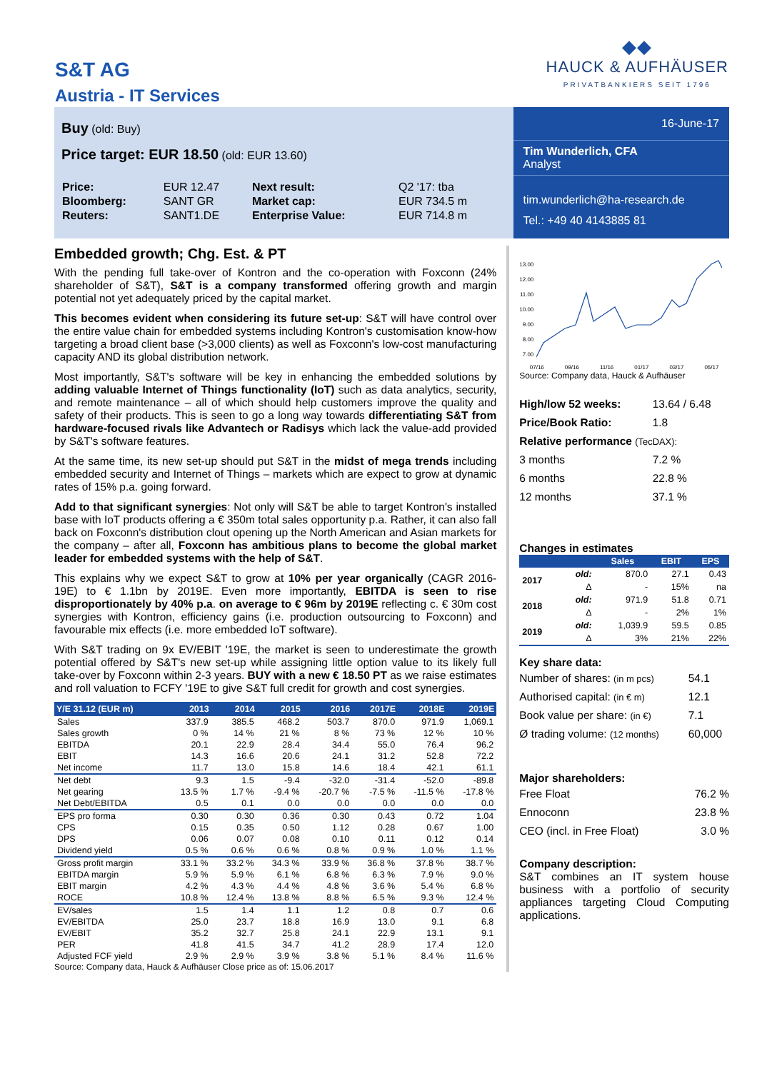S&T AG
Austria - IT Services
◆◆
HAUCK & AUFHÄUSER
PRIVATBANKIERS SEIT 1796
Buy (old: Buy)
Price target: EUR 18.50 (old: EUR 13.60)
| Price: | EUR 12.47 | Next result: | Q2 '17: tba |
| Bloomberg: | SANT GR | Market cap: | EUR 734.5 m |
| Reuters: | SANT1.DE | Enterprise Value: | EUR 714.8 m |
16-June-17
Tim Wunderlich, CFA
Analyst
tim.wunderlich@ha-research.de
Tel.: +49 40 4143885 81
Embedded growth; Chg. Est. & PT
With the pending full take-over of Kontron and the co-operation with Foxconn (24% shareholder of S&T), S&T is a company transformed offering growth and margin potential not yet adequately priced by the capital market.
This becomes evident when considering its future set-up: S&T will have control over the entire value chain for embedded systems including Kontron's customisation know-how targeting a broad client base (>3,000 clients) as well as Foxconn's low-cost manufacturing capacity AND its global distribution network.
Most importantly, S&T's software will be key in enhancing the embedded solutions by adding valuable Internet of Things functionality (IoT) such as data analytics, security, and remote maintenance – all of which should help customers improve the quality and safety of their products. This is seen to go a long way towards differentiating S&T from hardware-focused rivals like Advantech or Radisys which lack the value-add provided by S&T's software features.
At the same time, its new set-up should put S&T in the midst of mega trends including embedded security and Internet of Things – markets which are expect to grow at dynamic rates of 15% p.a. going forward.
Add to that significant synergies: Not only will S&T be able to target Kontron's installed base with IoT products offering a € 350m total sales opportunity p.a. Rather, it can also fall back on Foxconn's distribution clout opening up the North American and Asian markets for the company – after all, Foxconn has ambitious plans to become the global market leader for embedded systems with the help of S&T.
This explains why we expect S&T to grow at 10% per year organically (CAGR 2016-19E) to € 1.1bn by 2019E. Even more importantly, EBITDA is seen to rise disproportionately by 40% p.a. on average to € 96m by 2019E reflecting c. € 30m cost synergies with Kontron, efficiency gains (i.e. production outsourcing to Foxconn) and favourable mix effects (i.e. more embedded IoT software).
With S&T trading on 9x EV/EBIT '19E, the market is seen to underestimate the growth potential offered by S&T's new set-up while assigning little option value to its likely full take-over by Foxconn within 2-3 years. BUY with a new € 18.50 PT as we raise estimates and roll valuation to FCFY '19E to give S&T full credit for growth and cost synergies.
| Y/E 31.12 (EUR m) | 2013 | 2014 | 2015 | 2016 | 2017E | 2018E | 2019E |
| --- | --- | --- | --- | --- | --- | --- | --- |
| Sales | 337.9 | 385.5 | 468.2 | 503.7 | 870.0 | 971.9 | 1,069.1 |
| Sales growth | 0 % | 14 % | 21 % | 8 % | 73 % | 12 % | 10 % |
| EBITDA | 20.1 | 22.9 | 28.4 | 34.4 | 55.0 | 76.4 | 96.2 |
| EBIT | 14.3 | 16.6 | 20.6 | 24.1 | 31.2 | 52.8 | 72.2 |
| Net income | 11.7 | 13.0 | 15.8 | 14.6 | 18.4 | 42.1 | 61.1 |
| Net debt | 9.3 | 1.5 | -9.4 | -32.0 | -31.4 | -52.0 | -89.8 |
| Net gearing | 13.5 % | 1.7 % | -9.4 % | -20.7 % | -7.5 % | -11.5 % | -17.8 % |
| Net Debt/EBITDA | 0.5 | 0.1 | 0.0 | 0.0 | 0.0 | 0.0 | 0.0 |
| EPS pro forma | 0.30 | 0.30 | 0.36 | 0.30 | 0.43 | 0.72 | 1.04 |
| CPS | 0.15 | 0.35 | 0.50 | 1.12 | 0.28 | 0.67 | 1.00 |
| DPS | 0.06 | 0.07 | 0.08 | 0.10 | 0.11 | 0.12 | 0.14 |
| Dividend yield | 0.5 % | 0.6 % | 0.6 % | 0.8 % | 0.9 % | 1.0 % | 1.1 % |
| Gross profit margin | 33.1 % | 33.2 % | 34.3 % | 33.9 % | 36.8 % | 37.8 % | 38.7 % |
| EBITDA margin | 5.9 % | 5.9 % | 6.1 % | 6.8 % | 6.3 % | 7.9 % | 9.0 % |
| EBIT margin | 4.2 % | 4.3 % | 4.4 % | 4.8 % | 3.6 % | 5.4 % | 6.8 % |
| ROCE | 10.8 % | 12.4 % | 13.8 % | 8.8 % | 6.5 % | 9.3 % | 12.4 % |
| EV/sales | 1.5 | 1.4 | 1.1 | 1.2 | 0.8 | 0.7 | 0.6 |
| EV/EBITDA | 25.0 | 23.7 | 18.8 | 16.9 | 13.0 | 9.1 | 6.8 |
| EV/EBIT | 35.2 | 32.7 | 25.8 | 24.1 | 22.9 | 13.1 | 9.1 |
| PER | 41.8 | 41.5 | 34.7 | 41.2 | 28.9 | 17.4 | 12.0 |
| Adjusted FCF yield | 2.9 % | 2.9 % | 3.9 % | 3.8 % | 5.1 % | 8.4 % | 11.6 % |
Source: Company data, Hauck & Aufhäuser Close price as of: 15.06.2017
13.00
12.00
11.00
10.00
9.00
8.00
7.00
07/16 09/16 11/16 01/17 03/17 05/17
Source: Company data, Hauck & Aufhäuser
| High/low 52 weeks: | 13.64 / 6.48 |
| Price/Book Ratio: | 1.8 |
| Relative performance (TecDAX): | |
| 3 months | 7.2 % |
| 6 months | 22.8 % |
| 12 months | 37.1 % |
Changes in estimates
| | | Sales | EBIT | EPS |
| --- | --- | --- | --- | --- |
| 2017 | old: | 870.0 | 27.1 | 0.43 |
| | Δ | - | 15% | na |
| 2018 | old: | 971.9 | 51.8 | 0.71 |
| | Δ | - | 2% | 1% |
| 2019 | old: | 1,039.9 | 59.5 | 0.85 |
| | Δ | 3% | 21% | 22% |
Key share data:
| Number of shares: (in m pcs) | 54.1 |
| Authorised capital: (in € m) | 12.1 |
| Book value per share: (in €) | 7.1 |
| Ø trading volume: (12 months) | 60,000 |
Major shareholders:
| Free Float | 76.2 % |
| Ennoconn | 23.8 % |
| CEO (incl. in Free Float) | 3.0 % |
Company description:
S&T combines an IT system house business with a portfolio of security appliances targeting Cloud Computing applications.